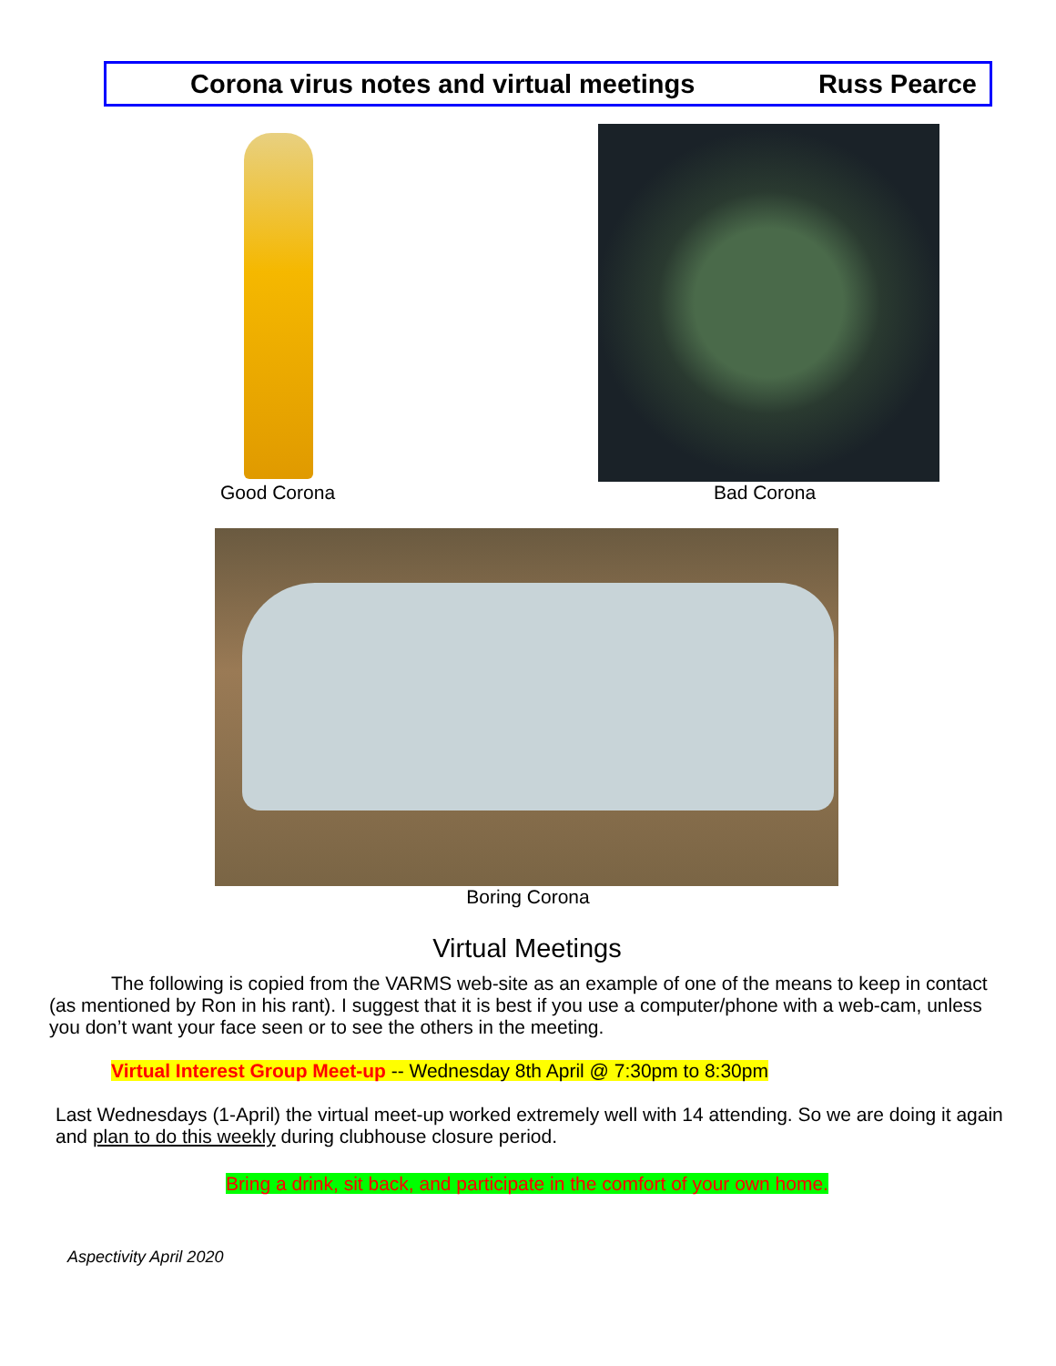Corona virus notes and virtual meetings Russ Pearce
Good Corona Bad Corona
Boring Corona
Virtual Meetings
The following is copied from the VARMS web-site as an example of one of the means to keep in contact (as mentioned by Ron in his rant). I suggest that it is best if you use a computer/phone with a web-cam, unless you don’t want your face seen or to see the others in the meeting.
Virtual Interest Group Meet-up -- Wednesday 8th April @ 7:30pm to 8:30pm
Last Wednesdays (1-April) the virtual meet-up worked extremely well with 14 attending. So we are doing it again and plan to do this weekly during clubhouse closure period.
Bring a drink, sit back, and participate in the comfort of your own home.
Aspectivity April 2020